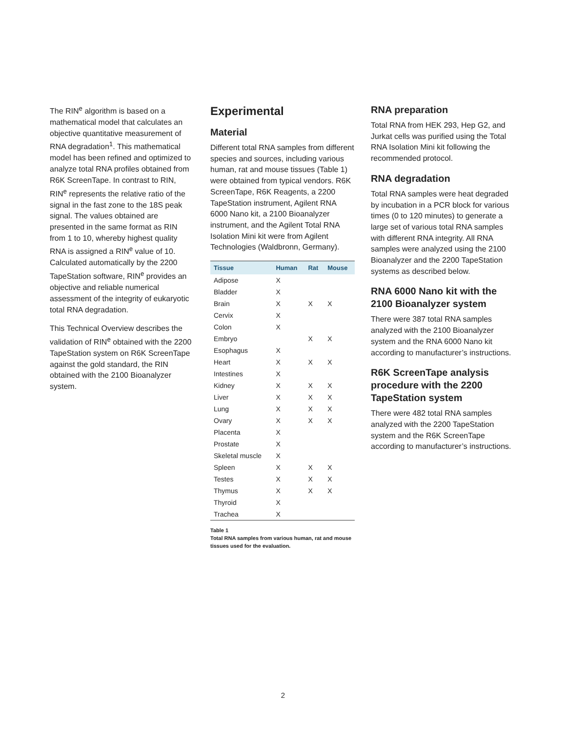The RIN<sup>e</sup> algorithm is based on a mathematical model that calculates an objective quantitative measurement of RNA degradation<sup>1</sup>. This mathematical model has been refined and optimized to analyze total RNA profiles obtained from R6K ScreenTape. In contrast to RIN, RIN<sup>e</sup> represents the relative ratio of the signal in the fast zone to the 18S peak signal. The values obtained are presented in the same format as RIN from 1 to 10, whereby highest quality RNA is assigned a RIN<sup>e</sup> value of 10. Calculated automatically by the 2200 TapeStation software, RIN<sup>e</sup> provides an objective and reliable numerical assessment of the integrity of eukaryotic total RNA degradation.
This Technical Overview describes the validation of RIN<sup>e</sup> obtained with the 2200 TapeStation system on R6K ScreenTape against the gold standard, the RIN obtained with the 2100 Bioanalyzer system.
Experimental
Material
Different total RNA samples from different species and sources, including various human, rat and mouse tissues (Table 1) were obtained from typical vendors. R6K ScreenTape, R6K Reagents, a 2200 TapeStation instrument, Agilent RNA 6000 Nano kit, a 2100 Bioanalyzer instrument, and the Agilent Total RNA Isolation Mini kit were from Agilent Technologies (Waldbronn, Germany).
| Tissue | Human | Rat | Mouse |
| --- | --- | --- | --- |
| Adipose | X | | |
| Bladder | X | | |
| Brain | X | X | X |
| Cervix | X | | |
| Colon | X | | |
| Embryo | | X | X |
| Esophagus | X | | |
| Heart | X | X | X |
| Intestines | X | | |
| Kidney | X | X | X |
| Liver | X | X | X |
| Lung | X | X | X |
| Ovary | X | X | X |
| Placenta | X | | |
| Prostate | X | | |
| Skeletal muscle | X | | |
| Spleen | X | X | X |
| Testes | X | X | X |
| Thymus | X | X | X |
| Thyroid | X | | |
| Trachea | X | | |
Table 1
Total RNA samples from various human, rat and mouse tissues used for the evaluation.
RNA preparation
Total RNA from HEK 293, Hep G2, and Jurkat cells was purified using the Total RNA Isolation Mini kit following the recommended protocol.
RNA degradation
Total RNA samples were heat degraded by incubation in a PCR block for various times (0 to 120 minutes) to generate a large set of various total RNA samples with different RNA integrity. All RNA samples were analyzed using the 2100 Bioanalyzer and the 2200 TapeStation systems as described below.
RNA 6000 Nano kit with the 2100 Bioanalyzer system
There were 387 total RNA samples analyzed with the 2100 Bioanalyzer system and the RNA 6000 Nano kit according to manufacturer’s instructions.
R6K ScreenTape analysis procedure with the 2200 TapeStation system
There were 482 total RNA samples analyzed with the 2200 TapeStation system and the R6K ScreenTape according to manufacturer’s instructions.
2